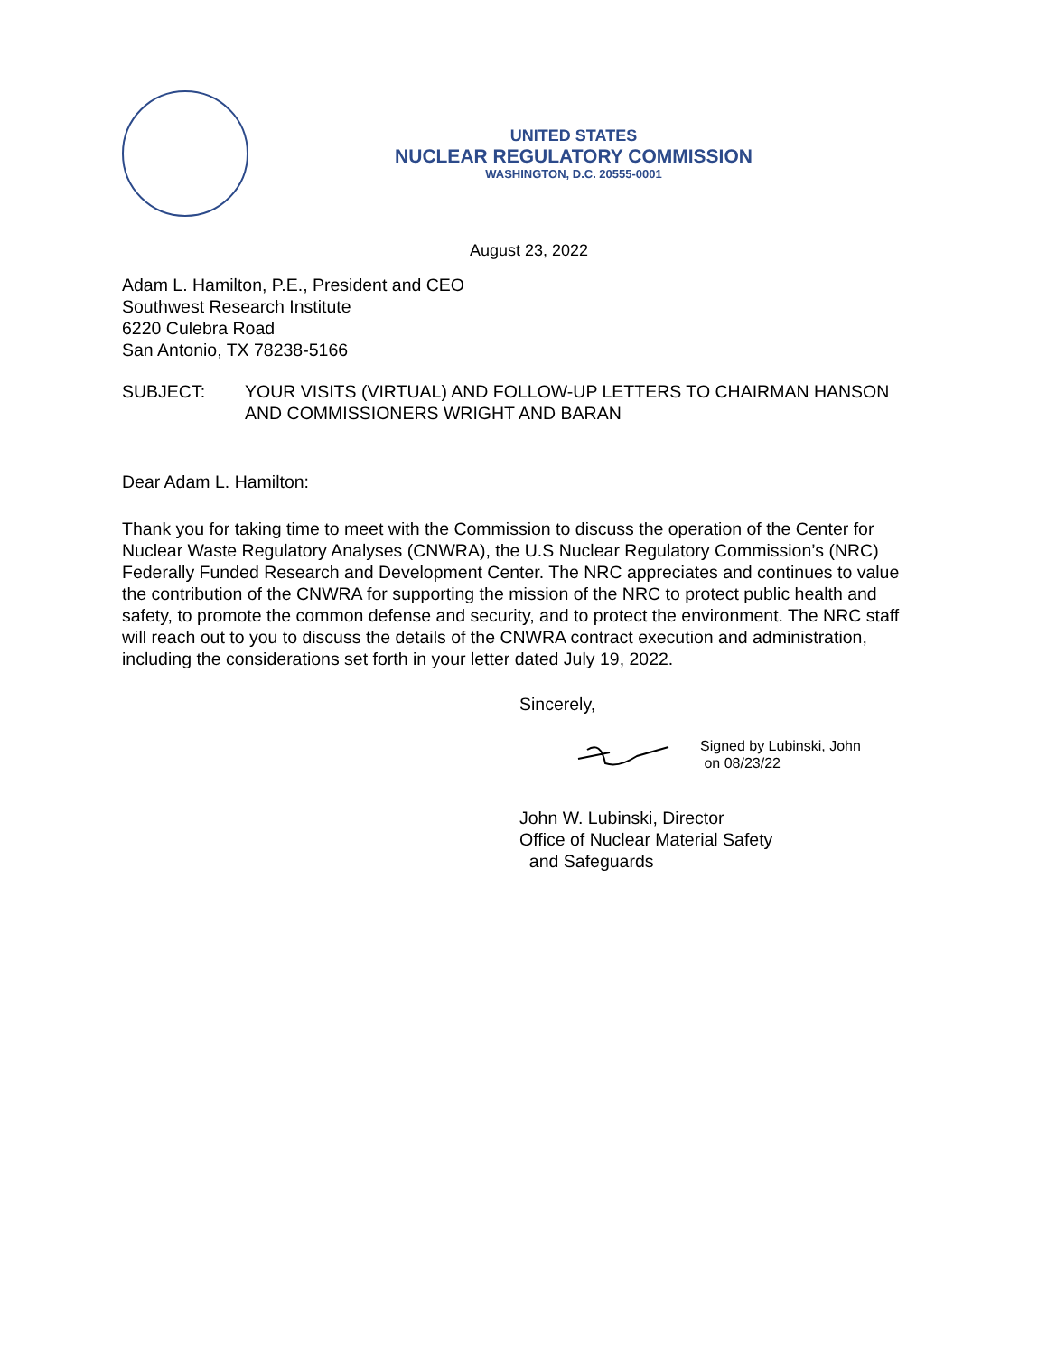UNITED STATES
NUCLEAR REGULATORY COMMISSION
WASHINGTON, D.C. 20555-0001
August 23, 2022
Adam L. Hamilton, P.E., President and CEO
Southwest Research Institute
6220 Culebra Road
San Antonio, TX 78238-5166
SUBJECT: YOUR VISITS (VIRTUAL) AND FOLLOW-UP LETTERS TO CHAIRMAN HANSON AND COMMISSIONERS WRIGHT AND BARAN
Dear Adam L. Hamilton:
Thank you for taking time to meet with the Commission to discuss the operation of the Center for Nuclear Waste Regulatory Analyses (CNWRA), the U.S Nuclear Regulatory Commission’s (NRC) Federally Funded Research and Development Center. The NRC appreciates and continues to value the contribution of the CNWRA for supporting the mission of the NRC to protect public health and safety, to promote the common defense and security, and to protect the environment. The NRC staff will reach out to you to discuss the details of the CNWRA contract execution and administration, including the considerations set forth in your letter dated July 19, 2022.
Sincerely,
Signed by Lubinski, John
on 08/23/22
John W. Lubinski, Director
Office of Nuclear Material Safety
and Safeguards